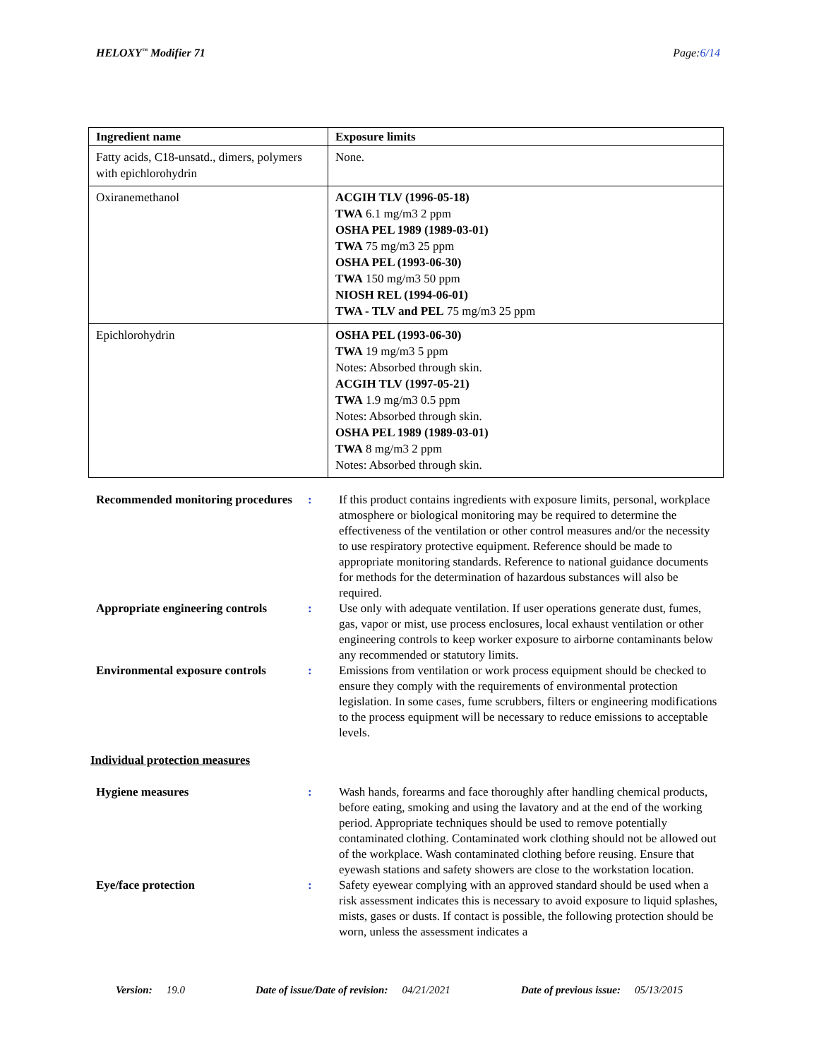HELOXY<sup>™</sup> Modifier 71 Page:6/14
| Ingredient name | Exposure limits |
| --- | --- |
| Fatty acids, C18-unsatd., dimers, polymers with epichlorohydrin | None. |
| Oxiranemethanol | ACGIH TLV (1996-05-18) TWA 6.1 mg/m3 2 ppm OSHA PEL 1989 (1989-03-01) TWA 75 mg/m3 25 ppm OSHA PEL (1993-06-30) TWA 150 mg/m3 50 ppm NIOSH REL (1994-06-01) TWA - TLV and PEL 75 mg/m3 25 ppm |
| Epichlorohydrin | OSHA PEL (1993-06-30) TWA 19 mg/m3 5 ppm Notes: Absorbed through skin. ACGIH TLV (1997-05-21) TWA 1.9 mg/m3 0.5 ppm Notes: Absorbed through skin. OSHA PEL 1989 (1989-03-01) TWA 8 mg/m3 2 ppm Notes: Absorbed through skin. |
Recommended monitoring procedures
: If this product contains ingredients with exposure limits, personal, workplace atmosphere or biological monitoring may be required to determine the effectiveness of the ventilation or other control measures and/or the necessity to use respiratory protective equipment. Reference should be made to appropriate monitoring standards. Reference to national guidance documents for methods for the determination of hazardous substances will also be required.
Appropriate engineering controls
: Use only with adequate ventilation. If user operations generate dust, fumes, gas, vapor or mist, use process enclosures, local exhaust ventilation or other engineering controls to keep worker exposure to airborne contaminants below any recommended or statutory limits.
Environmental exposure controls
: Emissions from ventilation or work process equipment should be checked to ensure they comply with the requirements of environmental protection legislation. In some cases, fume scrubbers, filters or engineering modifications to the process equipment will be necessary to reduce emissions to acceptable levels.
Individual protection measures
Hygiene measures : Wash hands, forearms and face thoroughly after handling chemical products, before eating, smoking and using the lavatory and at the end of the working period. Appropriate techniques should be used to remove potentially contaminated clothing. Contaminated work clothing should not be allowed out of the workplace. Wash contaminated clothing before reusing. Ensure that eyewash stations and safety showers are close to the workstation location.
Eye/face protection : Safety eyewear complying with an approved standard should be used when a risk assessment indicates this is necessary to avoid exposure to liquid splashes, mists, gases or dusts. If contact is possible, the following protection should be worn, unless the assessment indicates a
Version: 19.0 Date of issue/Date of revision: 04/21/2021 Date of previous issue: 05/13/2015